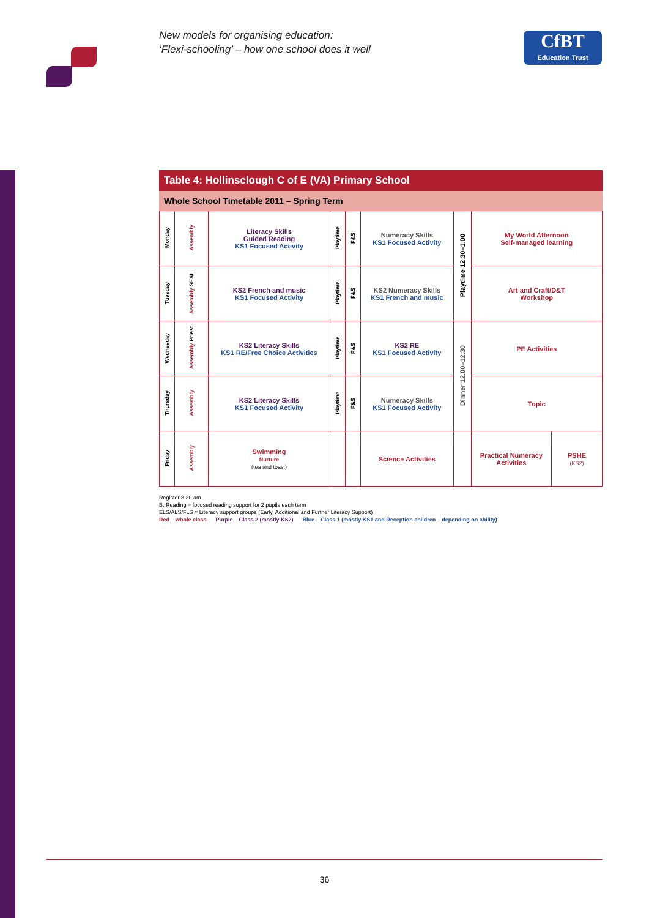New models for organising education:
‘Flexi-schooling’ – how one school does it well
CfBT
Education Trust
Table 4: Hollinsclough C of E (VA) Primary School
Whole School Timetable 2011 – Spring Term
| Monday | Assembly | Literacy Skills Guided Reading KS1 Focused Activity | Playtime | F&S | Numeracy Skills KS1 Focused Activity | Playtime 12.30–1.00 | My World Afternoon Self-managed learning | |
| Tuesday | Assembly SEAL | KS2 French and music KS1 Focused Activity | Playtime | F&S | KS2 Numeracy Skills KS1 French and music | | Art and Craft/D&T Workshop | |
| Wednesday | Assembly Priest | KS2 Literacy Skills KS1 RE/Free Choice Activities | Playtime | F&S | KS2 RE KS1 Focused Activity | Dinner 12.00–12.30 | PE Activities | |
| Thursday | Assembly | KS2 Literacy Skills KS1 Focused Activity | Playtime | F&S | Numeracy Skills KS1 Focused Activity | | Topic | |
| Friday | Assembly | Swimming Nurture (tea and toast) | | | Science Activities | | Practical Numeracy Activities | PSHE (KS2) |
Register 8.30 am
B. Reading = focused reading support for 2 pupils each term
ELS/ALS/FLS = Literacy support groups (Early, Additional and Further Literacy Support)
Red – whole class Purple – Class 2 (mostly KS2) Blue – Class 1 (mostly KS1 and Reception children – depending on ability)
36